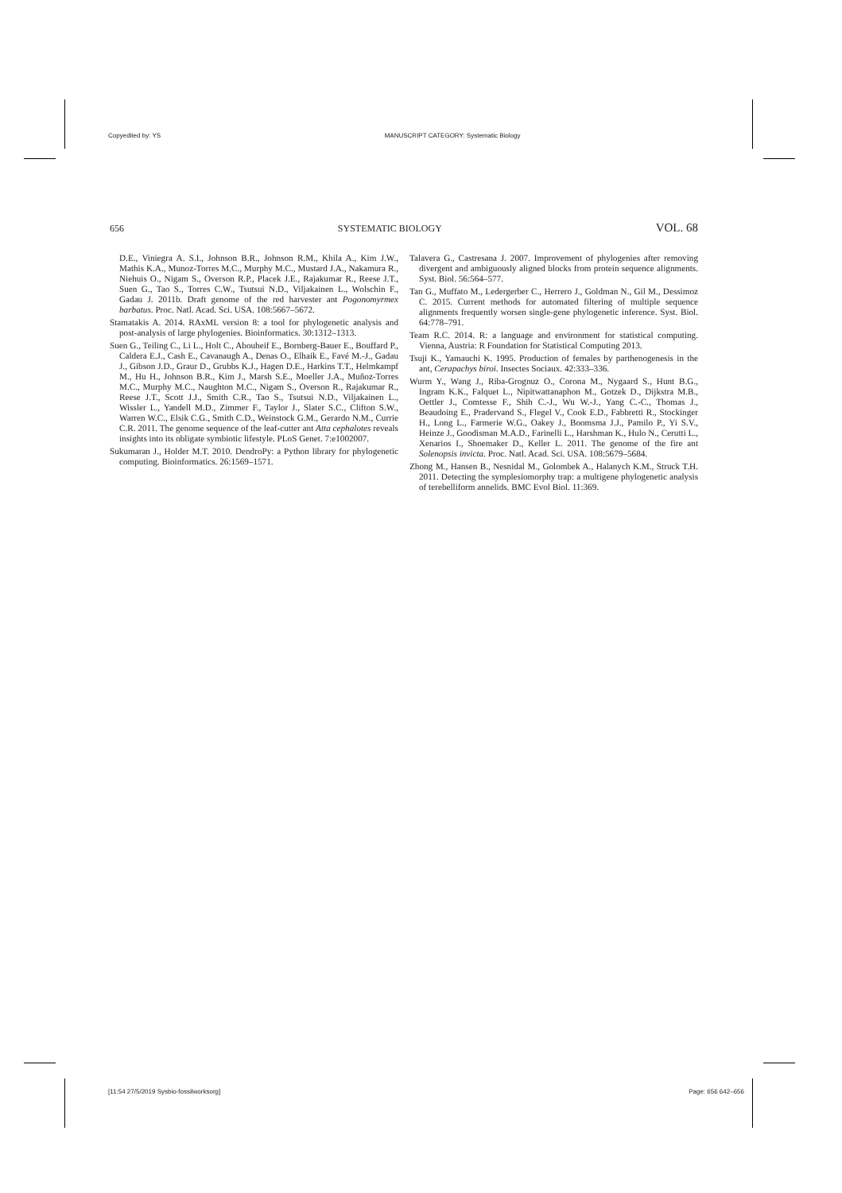Copyedited by: YS MANUSCRIPT CATEGORY: Systematic Biology
656 SYSTEMATIC BIOLOGY VOL. 68
D.E., Viniegra A. S.I., Johnson B.R., Johnson R.M., Khila A., Kim J.W., Mathis K.A., Munoz-Torres M.C., Murphy M.C., Mustard J.A., Nakamura R., Niehuis O., Nigam S., Overson R.P., Placek J.E., Rajakumar R., Reese J.T., Suen G., Tao S., Torres C.W., Tsutsui N.D., Viljakainen L., Wolschin F., Gadau J. 2011b. Draft genome of the red harvester ant Pogonomyrmex barbatus. Proc. Natl. Acad. Sci. USA. 108:5667–5672.
Stamatakis A. 2014. RAxML version 8: a tool for phylogenetic analysis and post-analysis of large phylogenies. Bioinformatics. 30:1312–1313.
Suen G., Teiling C., Li L., Holt C., Abouheif E., Bornberg-Bauer E., Bouffard P., Caldera E.J., Cash E., Cavanaugh A., Denas O., Elhaik E., Favé M.-J., Gadau J., Gibson J.D., Graur D., Grubbs K.J., Hagen D.E., Harkins T.T., Helmkampf M., Hu H., Johnson B.R., Kim J., Marsh S.E., Moeller J.A., Muñoz-Torres M.C., Murphy M.C., Naughton M.C., Nigam S., Overson R., Rajakumar R., Reese J.T., Scott J.J., Smith C.R., Tao S., Tsutsui N.D., Viljakainen L., Wissler L., Yandell M.D., Zimmer F., Taylor J., Slater S.C., Clifton S.W., Warren W.C., Elsik C.G., Smith C.D., Weinstock G.M., Gerardo N.M., Currie C.R. 2011. The genome sequence of the leaf-cutter ant Atta cephalotes reveals insights into its obligate symbiotic lifestyle. PLoS Genet. 7:e1002007.
Sukumaran J., Holder M.T. 2010. DendroPy: a Python library for phylogenetic computing. Bioinformatics. 26:1569–1571.
Talavera G., Castresana J. 2007. Improvement of phylogenies after removing divergent and ambiguously aligned blocks from protein sequence alignments. Syst. Biol. 56:564–577.
Tan G., Muffato M., Ledergerber C., Herrero J., Goldman N., Gil M., Dessimoz C. 2015. Current methods for automated filtering of multiple sequence alignments frequently worsen single-gene phylogenetic inference. Syst. Biol. 64:778–791.
Team R.C. 2014. R: a language and environment for statistical computing. Vienna, Austria: R Foundation for Statistical Computing 2013.
Tsuji K., Yamauchi K. 1995. Production of females by parthenogenesis in the ant, Cerapachys biroi. Insectes Sociaux. 42:333–336.
Wurm Y., Wang J., Riba-Grognuz O., Corona M., Nygaard S., Hunt B.G., Ingram K.K., Falquet L., Nipitwattanaphon M., Gotzek D., Dijkstra M.B., Oettler J., Comtesse F., Shih C.-J., Wu W.-J., Yang C.-C., Thomas J., Beaudoing E., Pradervand S., Flegel V., Cook E.D., Fabbretti R., Stockinger H., Long L., Farmerie W.G., Oakey J., Boomsma J.J., Pamilo P., Yi S.V., Heinze J., Goodisman M.A.D., Farinelli L., Harshman K., Hulo N., Cerutti L., Xenarios I., Shoemaker D., Keller L. 2011. The genome of the fire ant Solenopsis invicta. Proc. Natl. Acad. Sci. USA. 108:5679–5684.
Zhong M., Hansen B., Nesnidal M., Golombek A., Halanych K.M., Struck T.H. 2011. Detecting the symplesiomorphy trap: a multigene phylogenetic analysis of terebelliform annelids. BMC Evol Biol. 11:369.
[11:54 27/5/2019 Sysbio-fossilworksorg] Page: 656 642–656